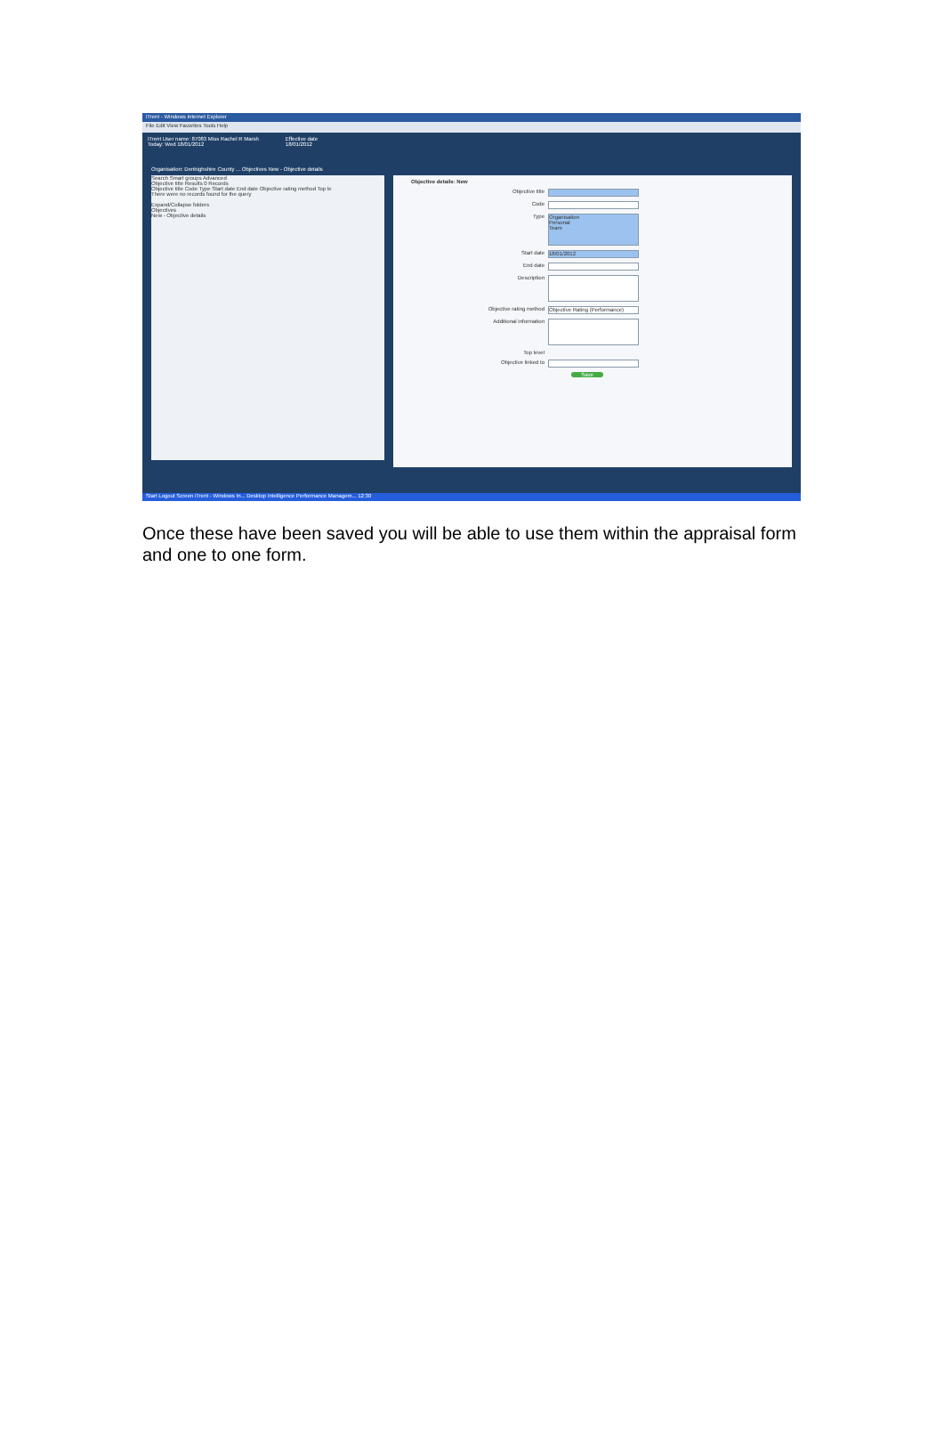iTrent - Windows Internet Explorer
File Edit View Favorites Tools Help
iTrent User name: 87083 Miss Rachel R Marsh
Today: Wed 18/01/2012
Effective date
18/01/2012
Organisation: Denbighshire County ... Objectives New - Objective details
Search Smart groups Advanced
Objective title Results 0 Records
Objective title Code Type Start date End date Objective rating method Top le
There were no records found for the query
Expand/Collapse folders
Objectives
New - Objective details
Objective details: New
Objective title
Code
Type Organisation
Personal
Team
Start date 18/01/2012
End date
Description
Objective rating method Objective Rating (Performance)
Additional information
Top level
Objective linked to
Save
Start Logout Screen iTrent - Windows In... Desktop Intelligence Performance Managem... 12:30
Once these have been saved you will be able to use them within the appraisal form and one to one form.